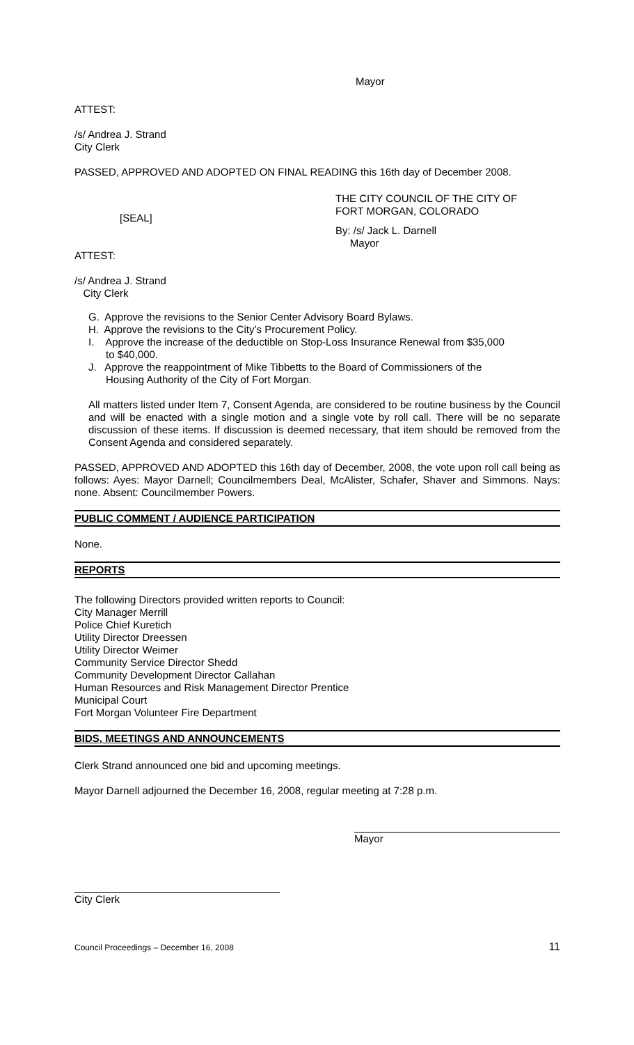Mayor
ATTEST:
/s/ Andrea J. Strand
City Clerk
PASSED, APPROVED AND ADOPTED ON FINAL READING this 16th day of December 2008.
[SEAL]
THE CITY COUNCIL OF THE CITY OF
FORT MORGAN, COLORADO
By: /s/ Jack L. Darnell
Mayor
ATTEST:
/s/ Andrea J. Strand
City Clerk
G. Approve the revisions to the Senior Center Advisory Board Bylaws.
H. Approve the revisions to the City’s Procurement Policy.
I. Approve the increase of the deductible on Stop-Loss Insurance Renewal from $35,000
to $40,000.
J. Approve the reappointment of Mike Tibbetts to the Board of Commissioners of the
Housing Authority of the City of Fort Morgan.
All matters listed under Item 7, Consent Agenda, are considered to be routine business by the Council and will be enacted with a single motion and a single vote by roll call. There will be no separate discussion of these items. If discussion is deemed necessary, that item should be removed from the Consent Agenda and considered separately.
PASSED, APPROVED AND ADOPTED this 16th day of December, 2008, the vote upon roll call being as follows: Ayes: Mayor Darnell; Councilmembers Deal, McAlister, Schafer, Shaver and Simmons. Nays: none. Absent: Councilmember Powers.
PUBLIC COMMENT / AUDIENCE PARTICIPATION
None.
REPORTS
The following Directors provided written reports to Council:
City Manager Merrill
Police Chief Kuretich
Utility Director Dreessen
Utility Director Weimer
Community Service Director Shedd
Community Development Director Callahan
Human Resources and Risk Management Director Prentice
Municipal Court
Fort Morgan Volunteer Fire Department
BIDS, MEETINGS AND ANNOUNCEMENTS
Clerk Strand announced one bid and upcoming meetings.
Mayor Darnell adjourned the December 16, 2008, regular meeting at 7:28 p.m.
Mayor
City Clerk
Council Proceedings – December 16, 2008 11